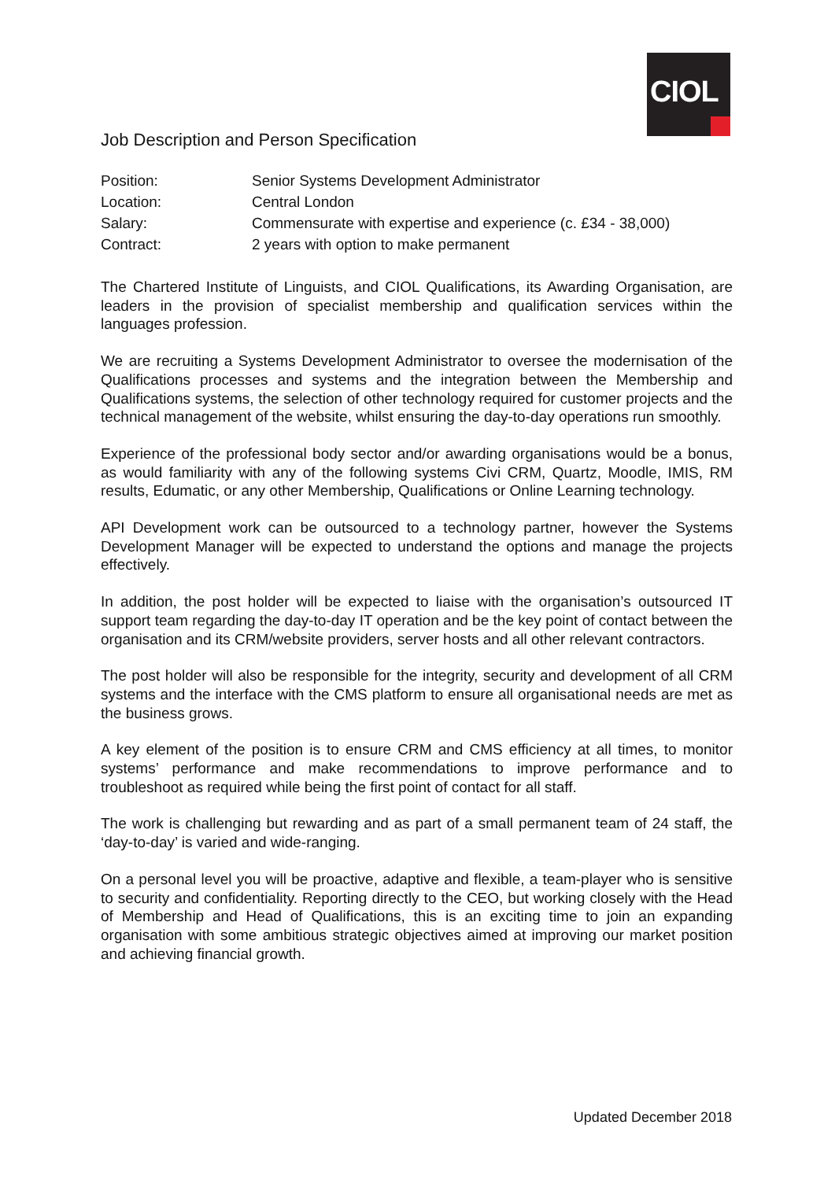CIOL
Job Description and Person Specification
| Position: | Senior Systems Development Administrator |
| Location: | Central London |
| Salary: | Commensurate with expertise and experience (c. £34 - 38,000) |
| Contract: | 2 years with option to make permanent |
The Chartered Institute of Linguists, and CIOL Qualifications, its Awarding Organisation, are leaders in the provision of specialist membership and qualification services within the languages profession.
We are recruiting a Systems Development Administrator to oversee the modernisation of the Qualifications processes and systems and the integration between the Membership and Qualifications systems, the selection of other technology required for customer projects and the technical management of the website, whilst ensuring the day-to-day operations run smoothly.
Experience of the professional body sector and/or awarding organisations would be a bonus, as would familiarity with any of the following systems Civi CRM, Quartz, Moodle, IMIS, RM results, Edumatic, or any other Membership, Qualifications or Online Learning technology.
API Development work can be outsourced to a technology partner, however the Systems Development Manager will be expected to understand the options and manage the projects effectively.
In addition, the post holder will be expected to liaise with the organisation’s outsourced IT support team regarding the day-to-day IT operation and be the key point of contact between the organisation and its CRM/website providers, server hosts and all other relevant contractors.
The post holder will also be responsible for the integrity, security and development of all CRM systems and the interface with the CMS platform to ensure all organisational needs are met as the business grows.
A key element of the position is to ensure CRM and CMS efficiency at all times, to monitor systems’ performance and make recommendations to improve performance and to troubleshoot as required while being the first point of contact for all staff.
The work is challenging but rewarding and as part of a small permanent team of 24 staff, the ‘day-to-day’ is varied and wide-ranging.
On a personal level you will be proactive, adaptive and flexible, a team-player who is sensitive to security and confidentiality. Reporting directly to the CEO, but working closely with the Head of Membership and Head of Qualifications, this is an exciting time to join an expanding organisation with some ambitious strategic objectives aimed at improving our market position and achieving financial growth.
Updated December 2018